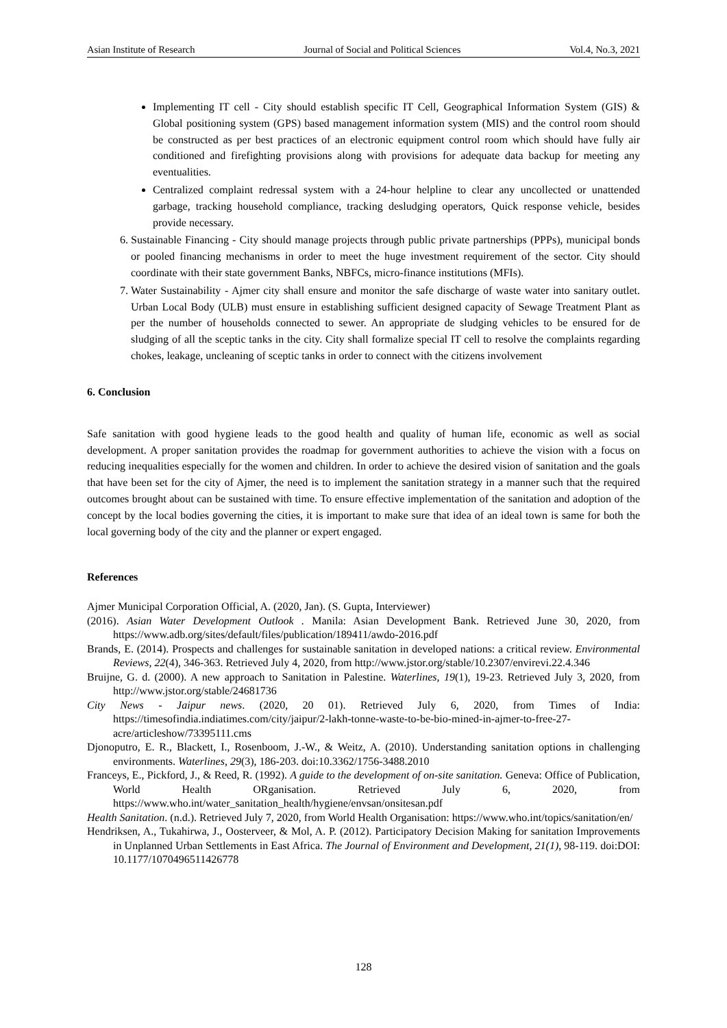Asian Institute of Research Journal of Social and Political Sciences Vol.4, No.3, 2021
Implementing IT cell - City should establish specific IT Cell, Geographical Information System (GIS) & Global positioning system (GPS) based management information system (MIS) and the control room should be constructed as per best practices of an electronic equipment control room which should have fully air conditioned and firefighting provisions along with provisions for adequate data backup for meeting any eventualities.
Centralized complaint redressal system with a 24-hour helpline to clear any uncollected or unattended garbage, tracking household compliance, tracking desludging operators, Quick response vehicle, besides provide necessary.
6. Sustainable Financing - City should manage projects through public private partnerships (PPPs), municipal bonds or pooled financing mechanisms in order to meet the huge investment requirement of the sector. City should coordinate with their state government Banks, NBFCs, micro-finance institutions (MFIs).
7. Water Sustainability - Ajmer city shall ensure and monitor the safe discharge of waste water into sanitary outlet. Urban Local Body (ULB) must ensure in establishing sufficient designed capacity of Sewage Treatment Plant as per the number of households connected to sewer. An appropriate de sludging vehicles to be ensured for de sludging of all the sceptic tanks in the city. City shall formalize special IT cell to resolve the complaints regarding chokes, leakage, uncleaning of sceptic tanks in order to connect with the citizens involvement
6. Conclusion
Safe sanitation with good hygiene leads to the good health and quality of human life, economic as well as social development. A proper sanitation provides the roadmap for government authorities to achieve the vision with a focus on reducing inequalities especially for the women and children. In order to achieve the desired vision of sanitation and the goals that have been set for the city of Ajmer, the need is to implement the sanitation strategy in a manner such that the required outcomes brought about can be sustained with time. To ensure effective implementation of the sanitation and adoption of the concept by the local bodies governing the cities, it is important to make sure that idea of an ideal town is same for both the local governing body of the city and the planner or expert engaged.
References
Ajmer Municipal Corporation Official, A. (2020, Jan). (S. Gupta, Interviewer)
(2016). Asian Water Development Outlook . Manila: Asian Development Bank. Retrieved June 30, 2020, from https://www.adb.org/sites/default/files/publication/189411/awdo-2016.pdf
Brands, E. (2014). Prospects and challenges for sustainable sanitation in developed nations: a critical review. Environmental Reviews, 22(4), 346-363. Retrieved July 4, 2020, from http://www.jstor.org/stable/10.2307/envirevi.22.4.346
Bruijne, G. d. (2000). A new approach to Sanitation in Palestine. Waterlines, 19(1), 19-23. Retrieved July 3, 2020, from http://www.jstor.org/stable/24681736
City News - Jaipur news. (2020, 20 01). Retrieved July 6, 2020, from Times of India: https://timesofindia.indiatimes.com/city/jaipur/2-lakh-tonne-waste-to-be-bio-mined-in-ajmer-to-free-27-acre/articleshow/73395111.cms
Djonoputro, E. R., Blackett, I., Rosenboom, J.-W., & Weitz, A. (2010). Understanding sanitation options in challenging environments. Waterlines, 29(3), 186-203. doi:10.3362/1756-3488.2010
Franceys, E., Pickford, J., & Reed, R. (1992). A guide to the development of on-site sanitation. Geneva: Office of Publication, World Health ORganisation. Retrieved July 6, 2020, from https://www.who.int/water_sanitation_health/hygiene/envsan/onsitesan.pdf
Health Sanitation. (n.d.). Retrieved July 7, 2020, from World Health Organisation: https://www.who.int/topics/sanitation/en/
Hendriksen, A., Tukahirwa, J., Oosterveer, & Mol, A. P. (2012). Participatory Decision Making for sanitation Improvements in Unplanned Urban Settlements in East Africa. The Journal of Environment and Development, 21(1), 98-119. doi:DOI: 10.1177/1070496511426778
128